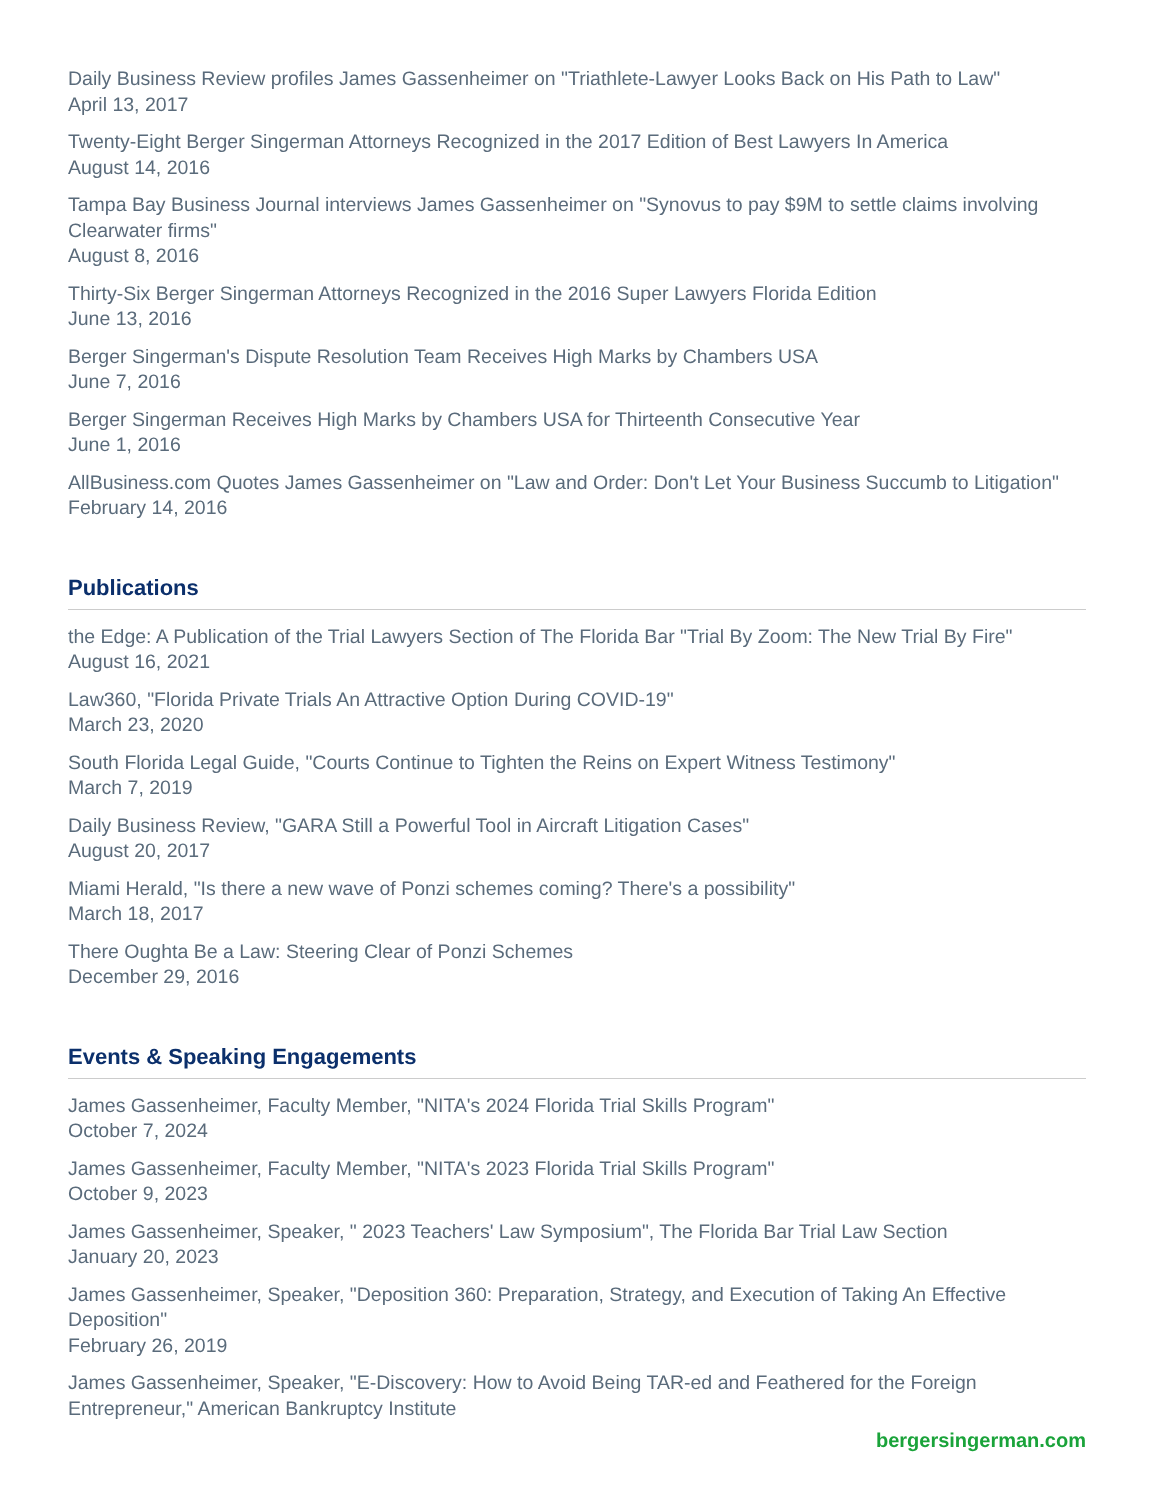Daily Business Review profiles James Gassenheimer on "Triathlete-Lawyer Looks Back on His Path to Law"
April 13, 2017
Twenty-Eight Berger Singerman Attorneys Recognized in the 2017 Edition of Best Lawyers In America
August 14, 2016
Tampa Bay Business Journal interviews James Gassenheimer on "Synovus to pay $9M to settle claims involving Clearwater firms"
August 8, 2016
Thirty-Six Berger Singerman Attorneys Recognized in the 2016 Super Lawyers Florida Edition
June 13, 2016
Berger Singerman's Dispute Resolution Team Receives High Marks by Chambers USA
June 7, 2016
Berger Singerman Receives High Marks by Chambers USA for Thirteenth Consecutive Year
June 1, 2016
AllBusiness.com Quotes James Gassenheimer on "Law and Order: Don't Let Your Business Succumb to Litigation"
February 14, 2016
Publications
the Edge: A Publication of the Trial Lawyers Section of The Florida Bar "Trial By Zoom: The New Trial By Fire"
August 16, 2021
Law360, "Florida Private Trials An Attractive Option During COVID-19"
March 23, 2020
South Florida Legal Guide, "Courts Continue to Tighten the Reins on Expert Witness Testimony"
March 7, 2019
Daily Business Review, "GARA Still a Powerful Tool in Aircraft Litigation Cases"
August 20, 2017
Miami Herald, "Is there a new wave of Ponzi schemes coming? There's a possibility"
March 18, 2017
There Oughta Be a Law: Steering Clear of Ponzi Schemes
December 29, 2016
Events & Speaking Engagements
James Gassenheimer, Faculty Member, "NITA's 2024 Florida Trial Skills Program"
October 7, 2024
James Gassenheimer, Faculty Member, "NITA's 2023 Florida Trial Skills Program"
October 9, 2023
James Gassenheimer, Speaker, " 2023 Teachers' Law Symposium", The Florida Bar Trial Law Section
January 20, 2023
James Gassenheimer, Speaker, "Deposition 360: Preparation, Strategy, and Execution of Taking An Effective Deposition"
February 26, 2019
James Gassenheimer, Speaker, "E-Discovery: How to Avoid Being TAR-ed and Feathered for the Foreign Entrepreneur," American Bankruptcy Institute
bergersingerman.com